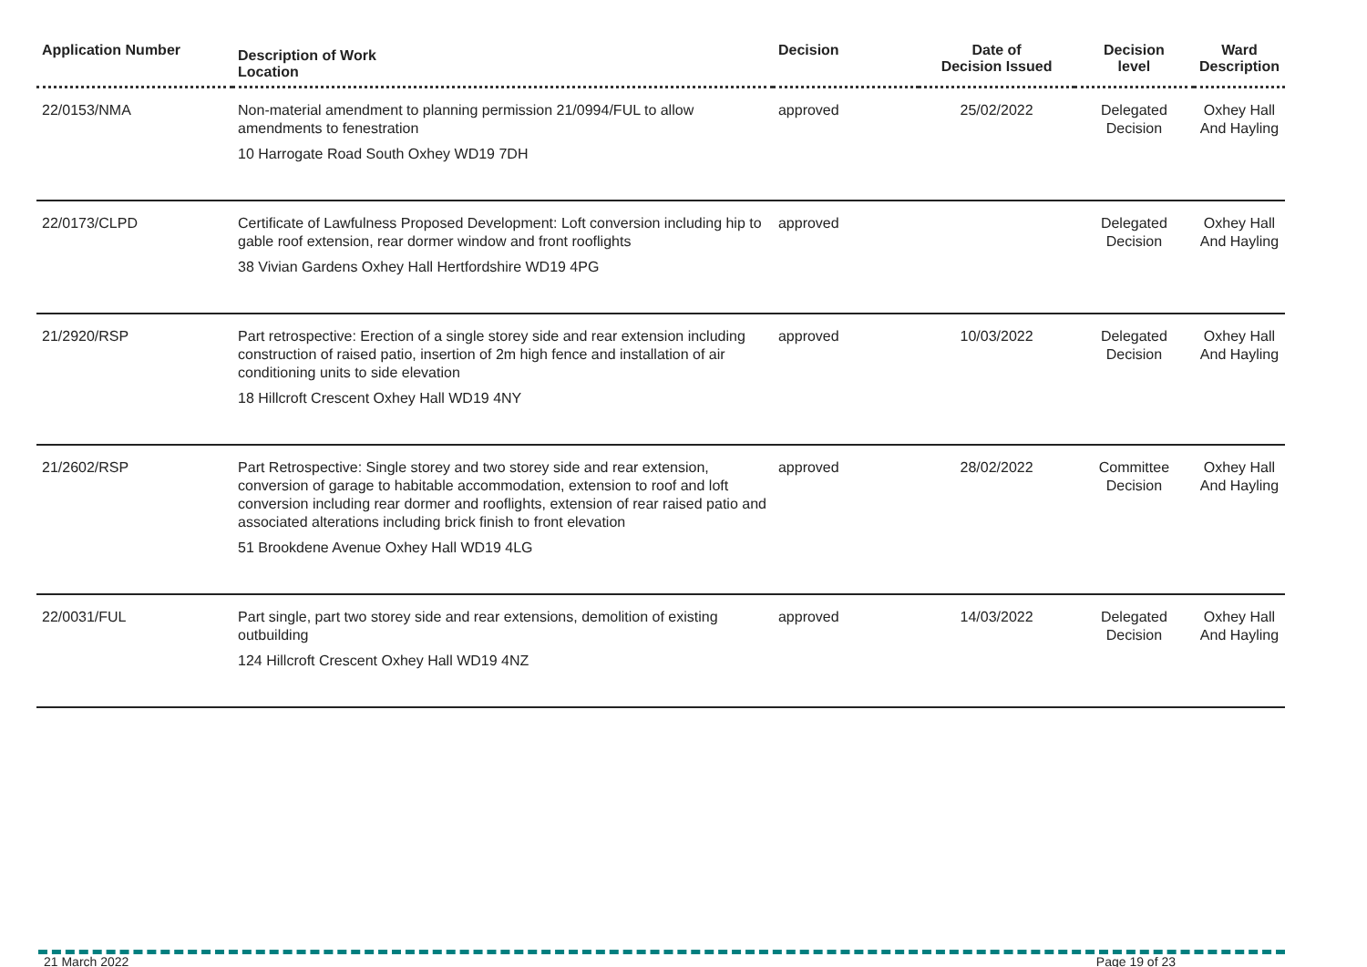| Application Number | Description of Work Location | Decision | Date of Decision Issued | Decision level | Ward Description |
| --- | --- | --- | --- | --- | --- |
| 22/0153/NMA | Non-material amendment to planning permission 21/0994/FUL to allow amendments to fenestration 10 Harrogate Road South Oxhey WD19 7DH | approved | 25/02/2022 | Delegated Decision | Oxhey Hall And Hayling |
| 22/0173/CLPD | Certificate of Lawfulness Proposed Development: Loft conversion including hip to gable roof extension, rear dormer window and front rooflights 38 Vivian Gardens Oxhey Hall Hertfordshire WD19 4PG | approved | | Delegated Decision | Oxhey Hall And Hayling |
| 21/2920/RSP | Part retrospective: Erection of a single storey side and rear extension including construction of raised patio, insertion of 2m high fence and installation of air conditioning units to side elevation 18 Hillcroft Crescent Oxhey Hall WD19 4NY | approved | 10/03/2022 | Delegated Decision | Oxhey Hall And Hayling |
| 21/2602/RSP | Part Retrospective: Single storey and two storey side and rear extension, conversion of garage to habitable accommodation, extension to roof and loft conversion including rear dormer and rooflights, extension of rear raised patio and associated alterations including brick finish to front elevation 51 Brookdene Avenue Oxhey Hall WD19 4LG | approved | 28/02/2022 | Committee Decision | Oxhey Hall And Hayling |
| 22/0031/FUL | Part single, part two storey side and rear extensions, demolition of existing outbuilding 124 Hillcroft Crescent Oxhey Hall WD19 4NZ | approved | 14/03/2022 | Delegated Decision | Oxhey Hall And Hayling |
21 March 2022 Page 19 of 23